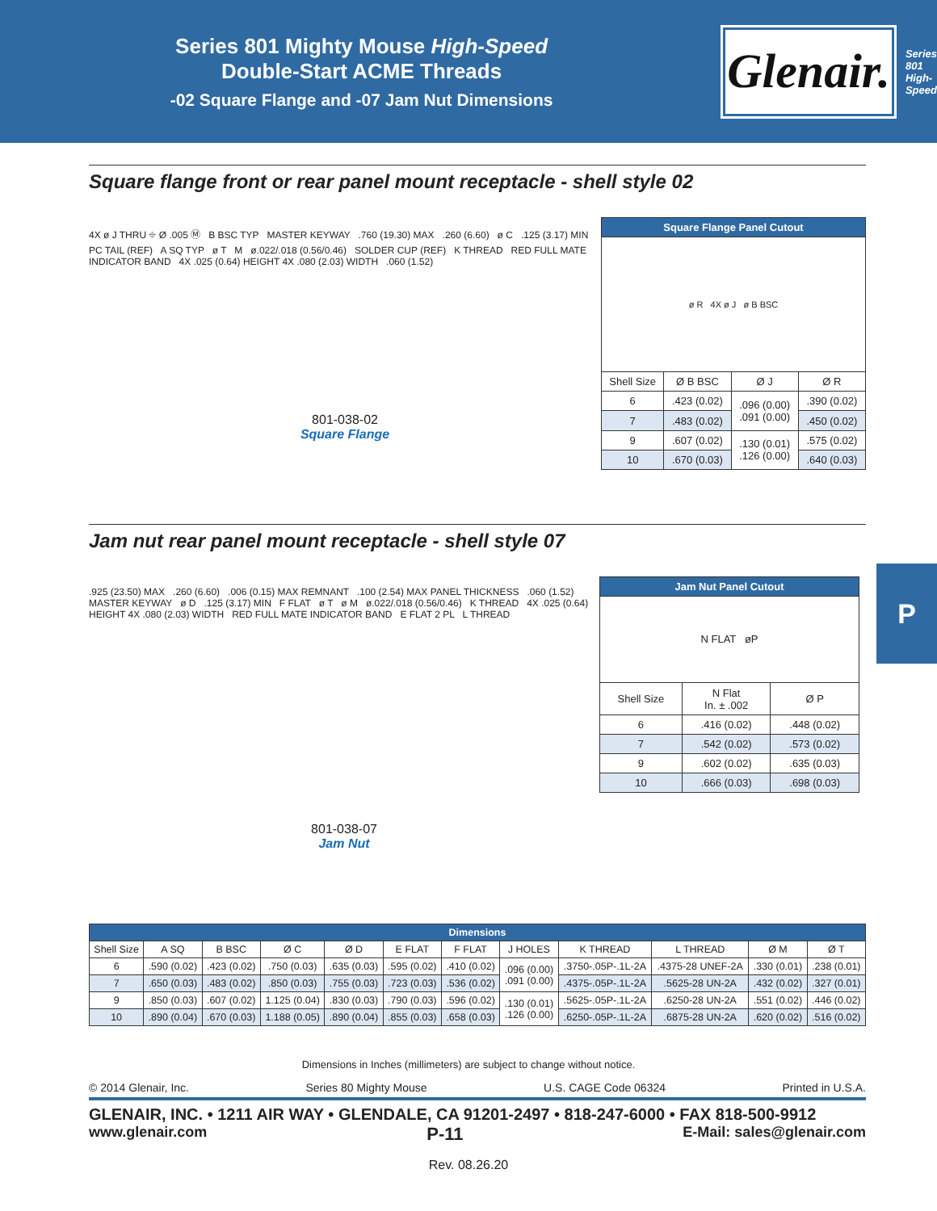Series 801 Mighty Mouse High-Speed
Double-Start ACME Threads
-02 Square Flange and -07 Jam Nut Dimensions
Glenair.
Series 801 High-Speed
Square flange front or rear panel mount receptacle - shell style 02
4X ø J THRU ⌖ Ø .005 Ⓜ B BSC TYP MASTER KEYWAY .760 (19.30) MAX .260 (6.60) ø C .125 (3.17) MIN PC TAIL (REF) A SQ TYP ø T M ø.022/.018 (0.56/0.46) SOLDER CUP (REF) K THREAD RED FULL MATE INDICATOR BAND 4X .025 (0.64) HEIGHT 4X .080 (2.03) WIDTH .060 (1.52)
801-038-02
Square Flange
| Square Flange Panel Cutout | | | |
| --- | --- | --- | --- |
| ø R 4X ø J ø B BSC | | | |
| Shell Size | Ø B BSC | Ø J | Ø R |
| 6 | .423 (0.02) | .096 (0.00) .091 (0.00) | .390 (0.02) |
| 7 | .483 (0.02) | | .450 (0.02) |
| 9 | .607 (0.02) | .130 (0.01) .126 (0.00) | .575 (0.02) |
| 10 | .670 (0.03) | | .640 (0.03) |
Jam nut rear panel mount receptacle - shell style 07
.925 (23.50) MAX .260 (6.60) .006 (0.15) MAX REMNANT .100 (2.54) MAX PANEL THICKNESS .060 (1.52) MASTER KEYWAY ø D .125 (3.17) MIN F FLAT ø T ø M ø.022/.018 (0.56/0.46) K THREAD 4X .025 (0.64) HEIGHT 4X .080 (2.03) WIDTH RED FULL MATE INDICATOR BAND E FLAT 2 PL L THREAD
801-038-07
Jam Nut
| Jam Nut Panel Cutout | | |
| --- | --- | --- |
| N FLAT øP | | |
| Shell Size | N Flat In. ± .002 | Ø P |
| 6 | .416 (0.02) | .448 (0.02) |
| 7 | .542 (0.02) | .573 (0.02) |
| 9 | .602 (0.02) | .635 (0.03) |
| 10 | .666 (0.03) | .698 (0.03) |
P
| Dimensions | | | | | | | | | | | |
| --- | --- | --- | --- | --- | --- | --- | --- | --- | --- | --- | --- |
| Shell Size | A SQ | B BSC | Ø C | Ø D | E FLAT | F FLAT | J HOLES | K THREAD | L THREAD | Ø M | Ø T |
| 6 | .590 (0.02) | .423 (0.02) | .750 (0.03) | .635 (0.03) | .595 (0.02) | .410 (0.02) | .096 (0.00) .091 (0.00) | .3750-.05P-.1L-2A | .4375-28 UNEF-2A | .330 (0.01) | .238 (0.01) |
| 7 | .650 (0.03) | .483 (0.02) | .850 (0.03) | .755 (0.03) | .723 (0.03) | .536 (0.02) | | .4375-.05P-.1L-2A | .5625-28 UN-2A | .432 (0.02) | .327 (0.01) |
| 9 | .850 (0.03) | .607 (0.02) | 1.125 (0.04) | .830 (0.03) | .790 (0.03) | .596 (0.02) | .130 (0.01) .126 (0.00) | .5625-.05P-.1L-2A | .6250-28 UN-2A | .551 (0.02) | .446 (0.02) |
| 10 | .890 (0.04) | .670 (0.03) | 1.188 (0.05) | .890 (0.04) | .855 (0.03) | .658 (0.03) | | .6250-.05P-.1L-2A | .6875-28 UN-2A | .620 (0.02) | .516 (0.02) |
Dimensions in Inches (millimeters) are subject to change without notice.
© 2014 Glenair, Inc. Series 80 Mighty Mouse U.S. CAGE Code 06324 Printed in U.S.A.
GLENAIR, INC. • 1211 AIR WAY • GLENDALE, CA 91201-2497 • 818-247-6000 • FAX 818-500-9912
www.glenair.com P-11 E-Mail: sales@glenair.com
Rev. 08.26.20